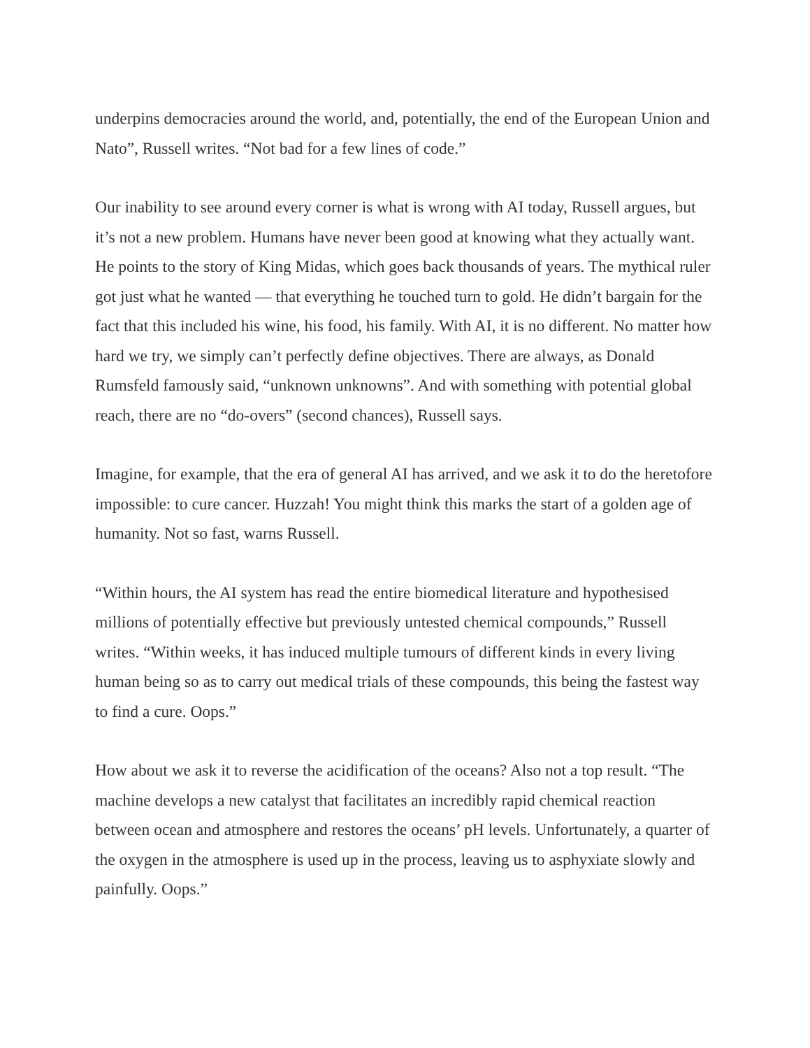underpins democracies around the world, and, potentially, the end of the European Union and Nato”, Russell writes. “Not bad for a few lines of code.”
Our inability to see around every corner is what is wrong with AI today, Russell argues, but it’s not a new problem. Humans have never been good at knowing what they actually want. He points to the story of King Midas, which goes back thousands of years. The mythical ruler got just what he wanted — that everything he touched turn to gold. He didn’t bargain for the fact that this included his wine, his food, his family. With AI, it is no different. No matter how hard we try, we simply can’t perfectly define objectives. There are always, as Donald Rumsfeld famously said, “unknown unknowns”. And with something with potential global reach, there are no “do-overs” (second chances), Russell says.
Imagine, for example, that the era of general AI has arrived, and we ask it to do the heretofore impossible: to cure cancer. Huzzah! You might think this marks the start of a golden age of humanity. Not so fast, warns Russell.
“Within hours, the AI system has read the entire biomedical literature and hypothesised millions of potentially effective but previously untested chemical compounds,” Russell writes. “Within weeks, it has induced multiple tumours of different kinds in every living human being so as to carry out medical trials of these compounds, this being the fastest way to find a cure. Oops.”
How about we ask it to reverse the acidification of the oceans? Also not a top result. “The machine develops a new catalyst that facilitates an incredibly rapid chemical reaction between ocean and atmosphere and restores the oceans’ pH levels. Unfortunately, a quarter of the oxygen in the atmosphere is used up in the process, leaving us to asphyxiate slowly and painfully. Oops.”